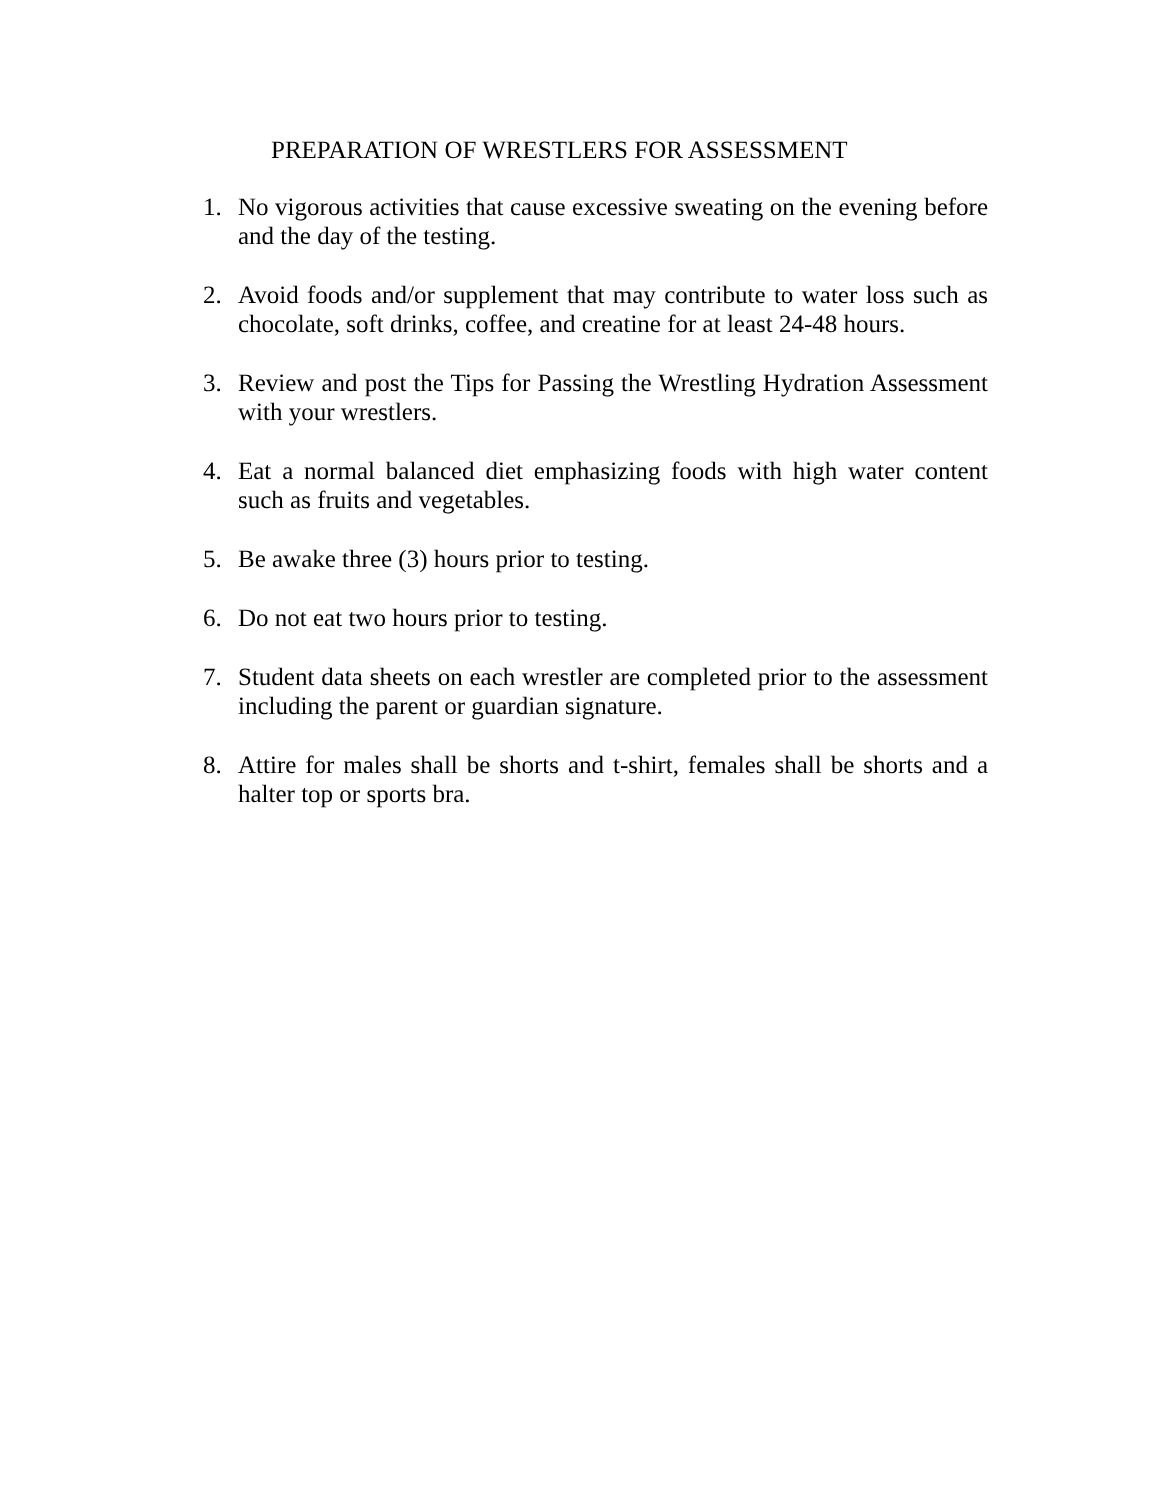PREPARATION OF WRESTLERS FOR ASSESSMENT
1. No vigorous activities that cause excessive sweating on the evening before and the day of the testing.
2. Avoid foods and/or supplement that may contribute to water loss such as chocolate, soft drinks, coffee, and creatine for at least 24-48 hours.
3. Review and post the Tips for Passing the Wrestling Hydration Assessment with your wrestlers.
4. Eat a normal balanced diet emphasizing foods with high water content such as fruits and vegetables.
5. Be awake three (3) hours prior to testing.
6. Do not eat two hours prior to testing.
7. Student data sheets on each wrestler are completed prior to the assessment including the parent or guardian signature.
8. Attire for males shall be shorts and t-shirt, females shall be shorts and a halter top or sports bra.